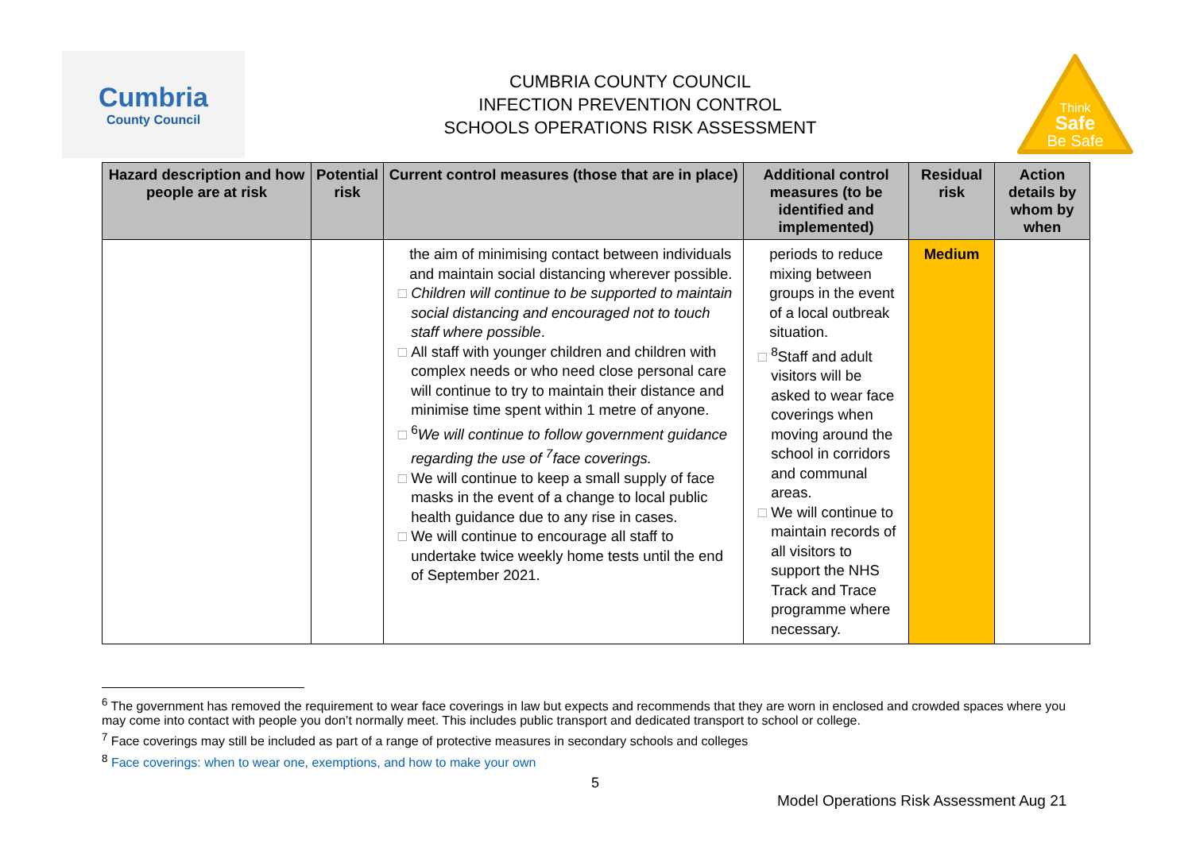Cumbria
County Council
CUMBRIA COUNTY COUNCIL
INFECTION PREVENTION CONTROL
SCHOOLS OPERATIONS RISK ASSESSMENT
Think
Safe
Be Safe
| Hazard description and how people are at risk | Potential risk | Current control measures (those that are in place) | Additional control measures (to be identified and implemented) | Residual risk | Action details by whom by when |
| --- | --- | --- | --- | --- | --- |
| | | the aim of minimising contact between individuals and maintain social distancing wherever possible. Children will continue to be supported to maintain social distancing and encouraged not to touch staff where possible . All staff with younger children and children with complex needs or who need close personal care will continue to try to maintain their distance and minimise time spent within 1 metre of anyone. <sup>6</sup> We will continue to follow government guidance regarding the use of <sup>7</sup>face coverings. We will continue to keep a small supply of face masks in the event of a change to local public health guidance due to any rise in cases. We will continue to encourage all staff to undertake twice weekly home tests until the end of September 2021. | periods to reduce mixing between groups in the event of a local outbreak situation. <sup>8</sup> Staff and adult visitors will be asked to wear face coverings when moving around the school in corridors and communal areas. We will continue to maintain records of all visitors to support the NHS Track and Trace programme where necessary. | Medium | |
<sup>6</sup> The government has removed the requirement to wear face coverings in law but expects and recommends that they are worn in enclosed and crowded spaces where you may come into contact with people you don’t normally meet. This includes public transport and dedicated transport to school or college.
<sup>7</sup> Face coverings may still be included as part of a range of protective measures in secondary schools and colleges
<sup>8</sup> Face coverings: when to wear one, exemptions, and how to make your own
5
Model Operations Risk Assessment Aug 21